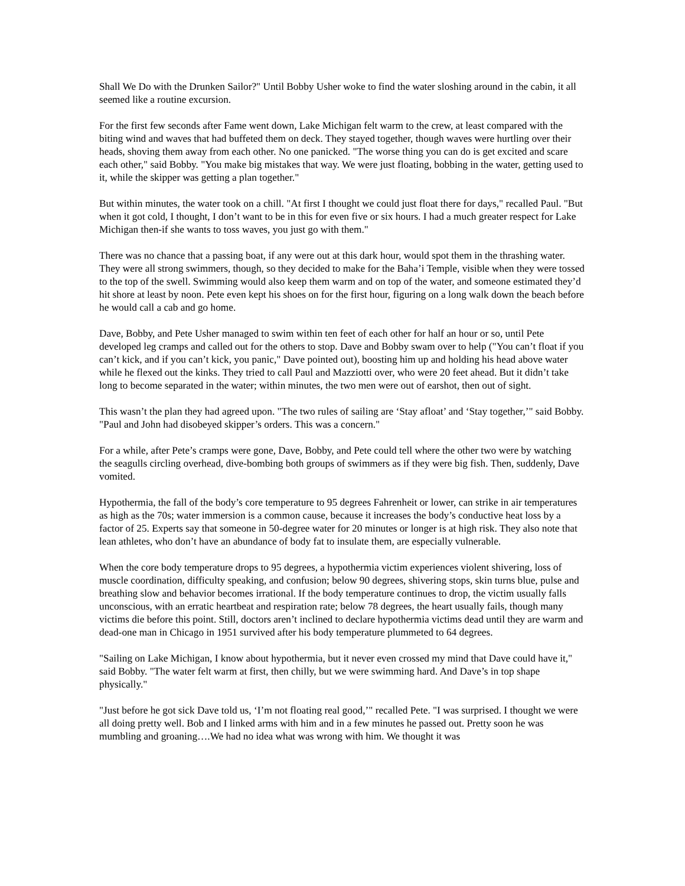Shall We Do with the Drunken Sailor?" Until Bobby Usher woke to find the water sloshing around in the cabin, it all seemed like a routine excursion.
For the first few seconds after Fame went down, Lake Michigan felt warm to the crew, at least compared with the biting wind and waves that had buffeted them on deck. They stayed together, though waves were hurtling over their heads, shoving them away from each other. No one panicked. "The worse thing you can do is get excited and scare each other," said Bobby. "You make big mistakes that way. We were just floating, bobbing in the water, getting used to it, while the skipper was getting a plan together."
But within minutes, the water took on a chill. "At first I thought we could just float there for days," recalled Paul. "But when it got cold, I thought, I don’t want to be in this for even five or six hours. I had a much greater respect for Lake Michigan then-if she wants to toss waves, you just go with them."
There was no chance that a passing boat, if any were out at this dark hour, would spot them in the thrashing water. They were all strong swimmers, though, so they decided to make for the Baha’i Temple, visible when they were tossed to the top of the swell. Swimming would also keep them warm and on top of the water, and someone estimated they’d hit shore at least by noon. Pete even kept his shoes on for the first hour, figuring on a long walk down the beach before he would call a cab and go home.
Dave, Bobby, and Pete Usher managed to swim within ten feet of each other for half an hour or so, until Pete developed leg cramps and called out for the others to stop. Dave and Bobby swam over to help ("You can’t float if you can’t kick, and if you can’t kick, you panic," Dave pointed out), boosting him up and holding his head above water while he flexed out the kinks. They tried to call Paul and Mazziotti over, who were 20 feet ahead. But it didn’t take long to become separated in the water; within minutes, the two men were out of earshot, then out of sight.
This wasn’t the plan they had agreed upon. "The two rules of sailing are ‘Stay afloat’ and ‘Stay together,’" said Bobby. "Paul and John had disobeyed skipper’s orders. This was a concern."
For a while, after Pete’s cramps were gone, Dave, Bobby, and Pete could tell where the other two were by watching the seagulls circling overhead, dive-bombing both groups of swimmers as if they were big fish. Then, suddenly, Dave vomited.
Hypothermia, the fall of the body’s core temperature to 95 degrees Fahrenheit or lower, can strike in air temperatures as high as the 70s; water immersion is a common cause, because it increases the body’s conductive heat loss by a factor of 25. Experts say that someone in 50-degree water for 20 minutes or longer is at high risk. They also note that lean athletes, who don’t have an abundance of body fat to insulate them, are especially vulnerable.
When the core body temperature drops to 95 degrees, a hypothermia victim experiences violent shivering, loss of muscle coordination, difficulty speaking, and confusion; below 90 degrees, shivering stops, skin turns blue, pulse and breathing slow and behavior becomes irrational. If the body temperature continues to drop, the victim usually falls unconscious, with an erratic heartbeat and respiration rate; below 78 degrees, the heart usually fails, though many victims die before this point. Still, doctors aren’t inclined to declare hypothermia victims dead until they are warm and dead-one man in Chicago in 1951 survived after his body temperature plummeted to 64 degrees.
"Sailing on Lake Michigan, I know about hypothermia, but it never even crossed my mind that Dave could have it," said Bobby. "The water felt warm at first, then chilly, but we were swimming hard. And Dave’s in top shape physically."
"Just before he got sick Dave told us, ‘I’m not floating real good,’" recalled Pete. "I was surprised. I thought we were all doing pretty well. Bob and I linked arms with him and in a few minutes he passed out. Pretty soon he was mumbling and groaning….We had no idea what was wrong with him. We thought it was